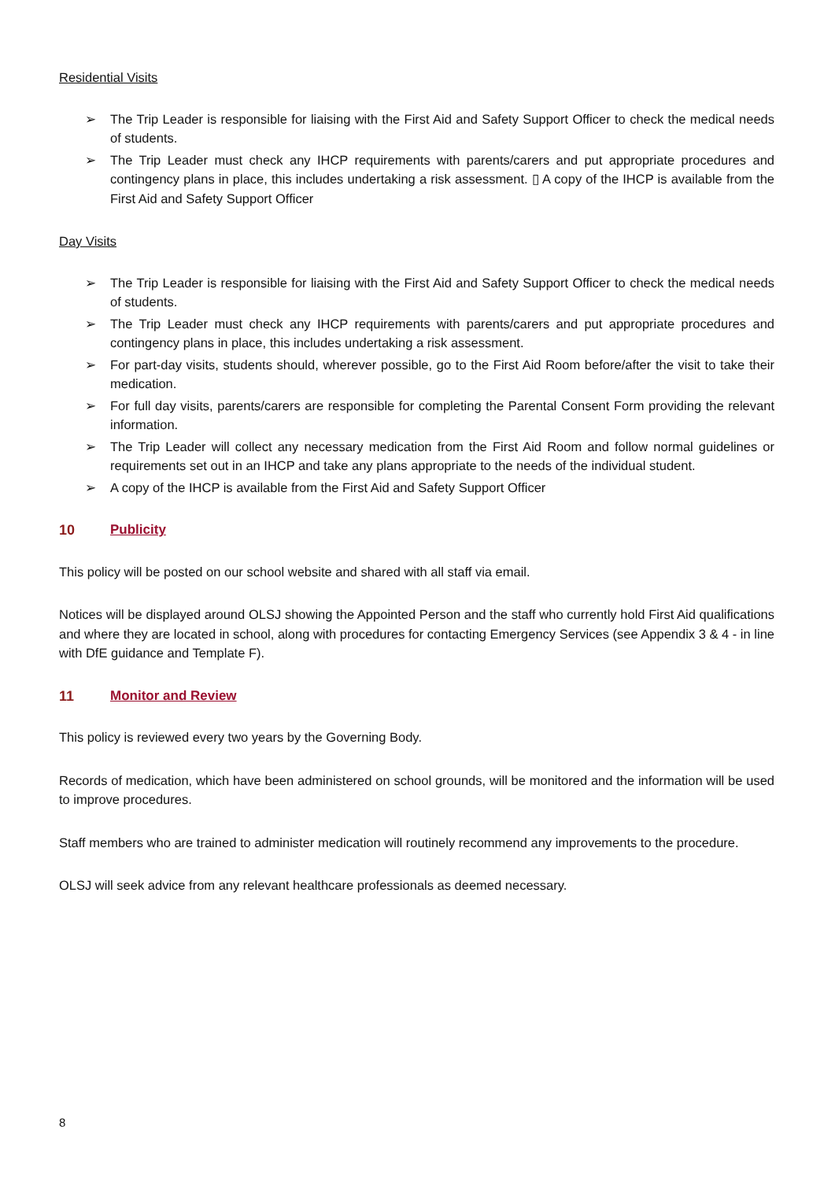Residential Visits
➢ The Trip Leader is responsible for liaising with the First Aid and Safety Support Officer to check the medical needs of students.
➢ The Trip Leader must check any IHCP requirements with parents/carers and put appropriate procedures and contingency plans in place, this includes undertaking a risk assessment. ▯ A copy of the IHCP is available from the First Aid and Safety Support Officer
Day Visits
➢ The Trip Leader is responsible for liaising with the First Aid and Safety Support Officer to check the medical needs of students.
➢ The Trip Leader must check any IHCP requirements with parents/carers and put appropriate procedures and contingency plans in place, this includes undertaking a risk assessment.
➢ For part-day visits, students should, wherever possible, go to the First Aid Room before/after the visit to take their medication.
➢ For full day visits, parents/carers are responsible for completing the Parental Consent Form providing the relevant information.
➢ The Trip Leader will collect any necessary medication from the First Aid Room and follow normal guidelines or requirements set out in an IHCP and take any plans appropriate to the needs of the individual student.
➢ A copy of the IHCP is available from the First Aid and Safety Support Officer
10 Publicity
This policy will be posted on our school website and shared with all staff via email.
Notices will be displayed around OLSJ showing the Appointed Person and the staff who currently hold First Aid qualifications and where they are located in school, along with procedures for contacting Emergency Services (see Appendix 3 & 4 - in line with DfE guidance and Template F).
11 Monitor and Review
This policy is reviewed every two years by the Governing Body.
Records of medication, which have been administered on school grounds, will be monitored and the information will be used to improve procedures.
Staff members who are trained to administer medication will routinely recommend any improvements to the procedure.
OLSJ will seek advice from any relevant healthcare professionals as deemed necessary.
8